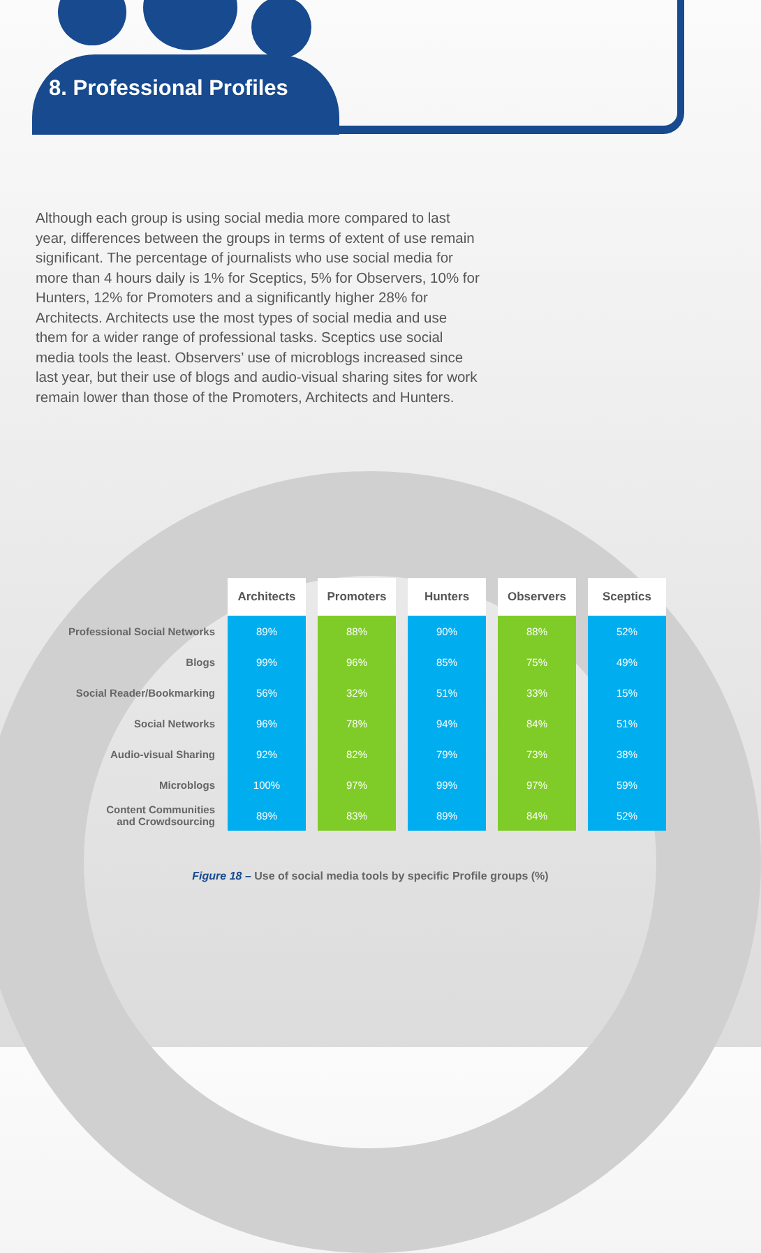8. Professional Profiles
Although each group is using social media more compared to last year, differences between the groups in terms of extent of use remain significant. The percentage of journalists who use social media for more than 4 hours daily is 1% for Sceptics, 5% for Observers, 10% for Hunters, 12% for Promoters and a significantly higher 28% for Architects. Architects use the most types of social media and use them for a wider range of professional tasks. Sceptics use social media tools the least. Observers’ use of microblogs increased since last year, but their use of blogs and audio-visual sharing sites for work remain lower than those of the Promoters, Architects and Hunters.
| | Architects | Promoters | Hunters | Observers | Sceptics |
| Professional Social Networks | 89% | 88% | 90% | 88% | 52% |
| Blogs | 99% | 96% | 85% | 75% | 49% |
| Social Reader/Bookmarking | 56% | 32% | 51% | 33% | 15% |
| Social Networks | 96% | 78% | 94% | 84% | 51% |
| Audio-visual Sharing | 92% | 82% | 79% | 73% | 38% |
| Microblogs | 100% | 97% | 99% | 97% | 59% |
| Content Communities and Crowdsourcing | 89% | 83% | 89% | 84% | 52% |
Figure 18 – Use of social media tools by specific Profile groups (%)